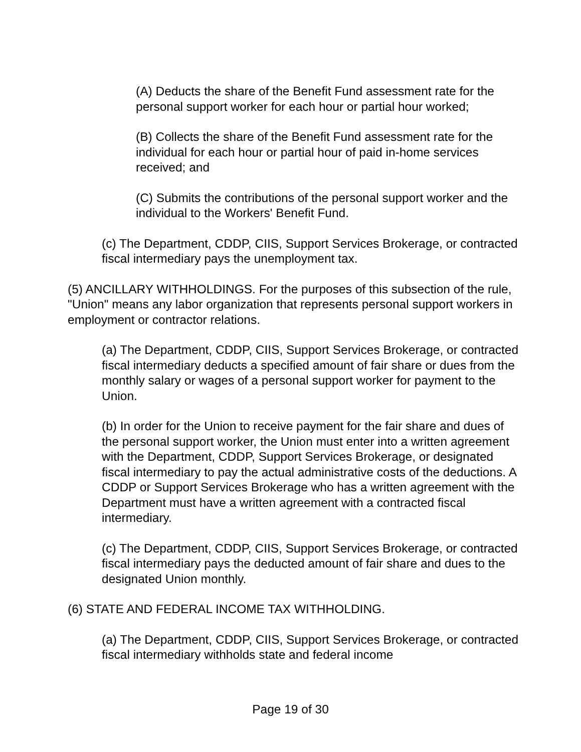(A) Deducts the share of the Benefit Fund assessment rate for the personal support worker for each hour or partial hour worked;
(B) Collects the share of the Benefit Fund assessment rate for the individual for each hour or partial hour of paid in-home services received; and
(C) Submits the contributions of the personal support worker and the individual to the Workers' Benefit Fund.
(c) The Department, CDDP, CIIS, Support Services Brokerage, or contracted fiscal intermediary pays the unemployment tax.
(5) ANCILLARY WITHHOLDINGS. For the purposes of this subsection of the rule, "Union" means any labor organization that represents personal support workers in employment or contractor relations.
(a) The Department, CDDP, CIIS, Support Services Brokerage, or contracted fiscal intermediary deducts a specified amount of fair share or dues from the monthly salary or wages of a personal support worker for payment to the Union.
(b) In order for the Union to receive payment for the fair share and dues of the personal support worker, the Union must enter into a written agreement with the Department, CDDP, Support Services Brokerage, or designated fiscal intermediary to pay the actual administrative costs of the deductions. A CDDP or Support Services Brokerage who has a written agreement with the Department must have a written agreement with a contracted fiscal intermediary.
(c) The Department, CDDP, CIIS, Support Services Brokerage, or contracted fiscal intermediary pays the deducted amount of fair share and dues to the designated Union monthly.
(6) STATE AND FEDERAL INCOME TAX WITHHOLDING.
(a) The Department, CDDP, CIIS, Support Services Brokerage, or contracted fiscal intermediary withholds state and federal income
Page 19 of 30